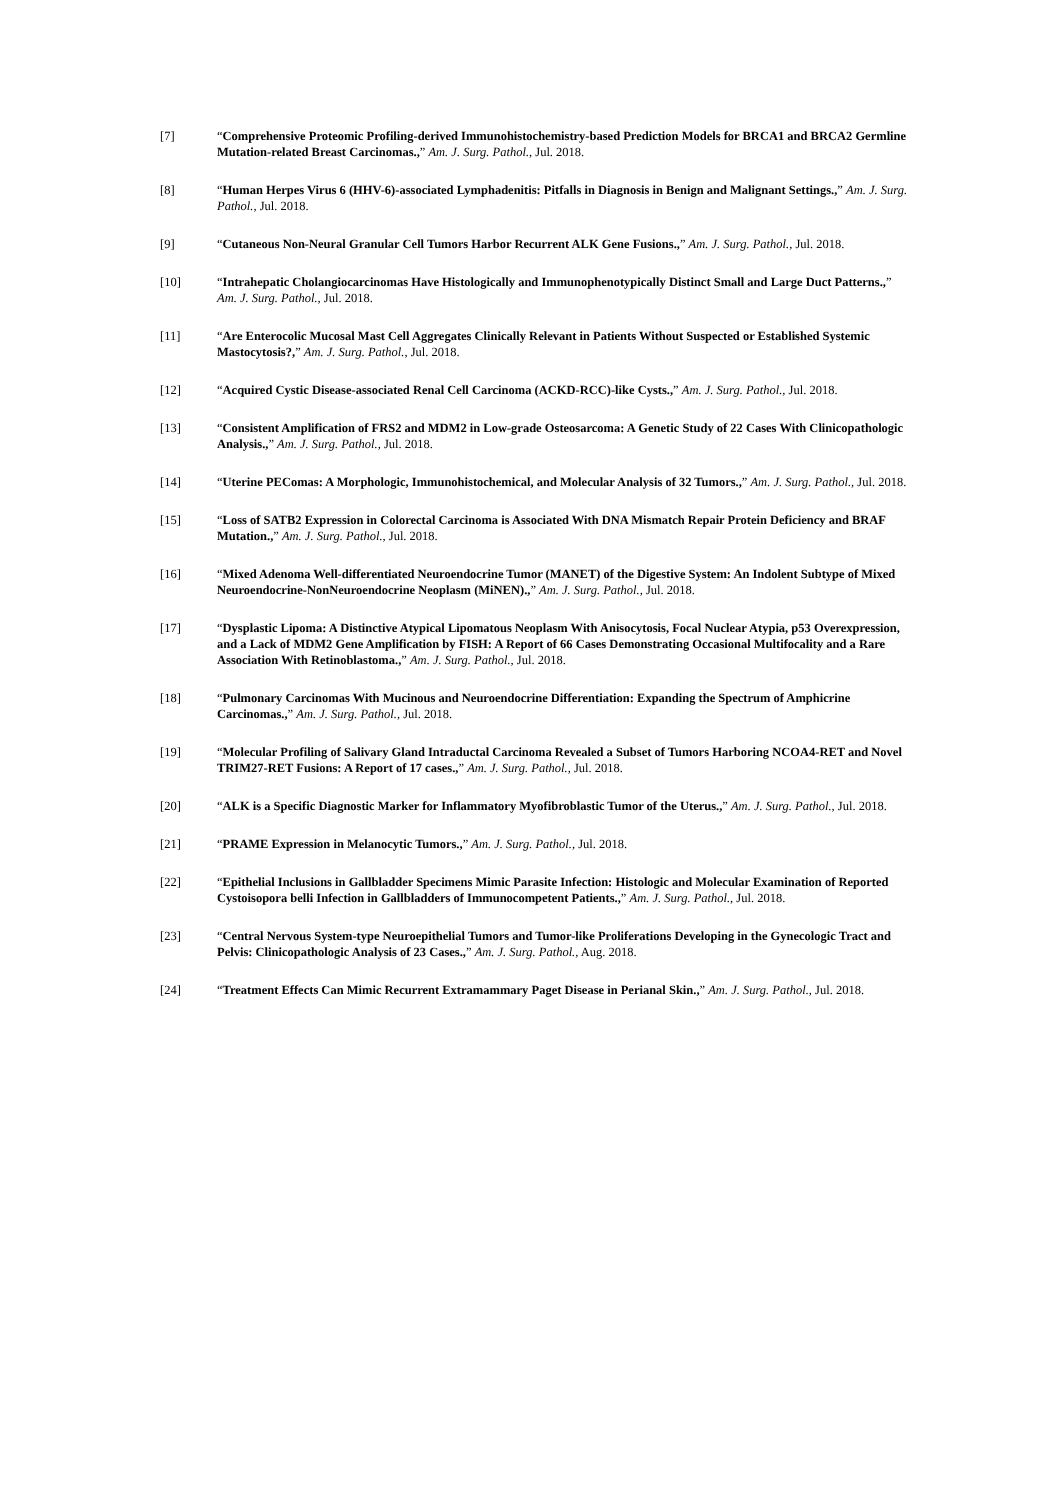[7] “Comprehensive Proteomic Profiling-derived Immunohistochemistry-based Prediction Models for BRCA1 and BRCA2 Germline Mutation-related Breast Carcinomas.,” Am. J. Surg. Pathol., Jul. 2018.
[8] “Human Herpes Virus 6 (HHV-6)-associated Lymphadenitis: Pitfalls in Diagnosis in Benign and Malignant Settings.,” Am. J. Surg. Pathol., Jul. 2018.
[9] “Cutaneous Non-Neural Granular Cell Tumors Harbor Recurrent ALK Gene Fusions.,” Am. J. Surg. Pathol., Jul. 2018.
[10] “Intrahepatic Cholangiocarcinomas Have Histologically and Immunophenotypically Distinct Small and Large Duct Patterns.,” Am. J. Surg. Pathol., Jul. 2018.
[11] “Are Enterocolic Mucosal Mast Cell Aggregates Clinically Relevant in Patients Without Suspected or Established Systemic Mastocytosis?,” Am. J. Surg. Pathol., Jul. 2018.
[12] “Acquired Cystic Disease-associated Renal Cell Carcinoma (ACKD-RCC)-like Cysts.,” Am. J. Surg. Pathol., Jul. 2018.
[13] “Consistent Amplification of FRS2 and MDM2 in Low-grade Osteosarcoma: A Genetic Study of 22 Cases With Clinicopathologic Analysis.,” Am. J. Surg. Pathol., Jul. 2018.
[14] “Uterine PEComas: A Morphologic, Immunohistochemical, and Molecular Analysis of 32 Tumors.,” Am. J. Surg. Pathol., Jul. 2018.
[15] “Loss of SATB2 Expression in Colorectal Carcinoma is Associated With DNA Mismatch Repair Protein Deficiency and BRAF Mutation.,” Am. J. Surg. Pathol., Jul. 2018.
[16] “Mixed Adenoma Well-differentiated Neuroendocrine Tumor (MANET) of the Digestive System: An Indolent Subtype of Mixed Neuroendocrine-NonNeuroendocrine Neoplasm (MiNEN).,” Am. J. Surg. Pathol., Jul. 2018.
[17] “Dysplastic Lipoma: A Distinctive Atypical Lipomatous Neoplasm With Anisocytosis, Focal Nuclear Atypia, p53 Overexpression, and a Lack of MDM2 Gene Amplification by FISH: A Report of 66 Cases Demonstrating Occasional Multifocality and a Rare Association With Retinoblastoma.,” Am. J. Surg. Pathol., Jul. 2018.
[18] “Pulmonary Carcinomas With Mucinous and Neuroendocrine Differentiation: Expanding the Spectrum of Amphicrine Carcinomas.,” Am. J. Surg. Pathol., Jul. 2018.
[19] “Molecular Profiling of Salivary Gland Intraductal Carcinoma Revealed a Subset of Tumors Harboring NCOA4-RET and Novel TRIM27-RET Fusions: A Report of 17 cases.,” Am. J. Surg. Pathol., Jul. 2018.
[20] “ALK is a Specific Diagnostic Marker for Inflammatory Myofibroblastic Tumor of the Uterus.,” Am. J. Surg. Pathol., Jul. 2018.
[21] “PRAME Expression in Melanocytic Tumors.,” Am. J. Surg. Pathol., Jul. 2018.
[22] “Epithelial Inclusions in Gallbladder Specimens Mimic Parasite Infection: Histologic and Molecular Examination of Reported Cystoisopora belli Infection in Gallbladders of Immunocompetent Patients.,” Am. J. Surg. Pathol., Jul. 2018.
[23] “Central Nervous System-type Neuroepithelial Tumors and Tumor-like Proliferations Developing in the Gynecologic Tract and Pelvis: Clinicopathologic Analysis of 23 Cases.,” Am. J. Surg. Pathol., Aug. 2018.
[24] “Treatment Effects Can Mimic Recurrent Extramammary Paget Disease in Perianal Skin.,” Am. J. Surg. Pathol., Jul. 2018.